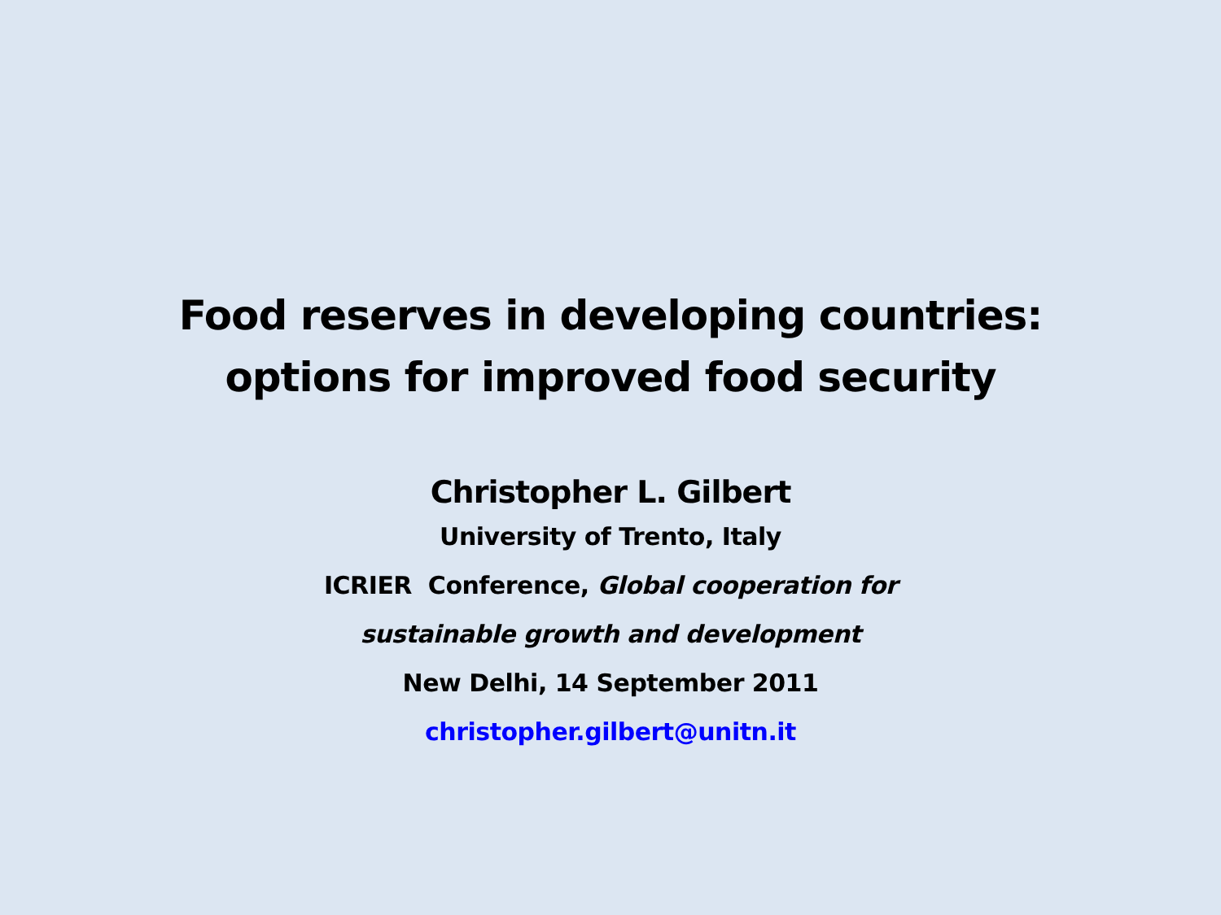Food reserves in developing countries:
options for improved food security
Christopher L. Gilbert
University of Trento, Italy
ICRIER Conference, Global cooperation for
sustainable growth and development
New Delhi, 14 September 2011
christopher.gilbert@unitn.it